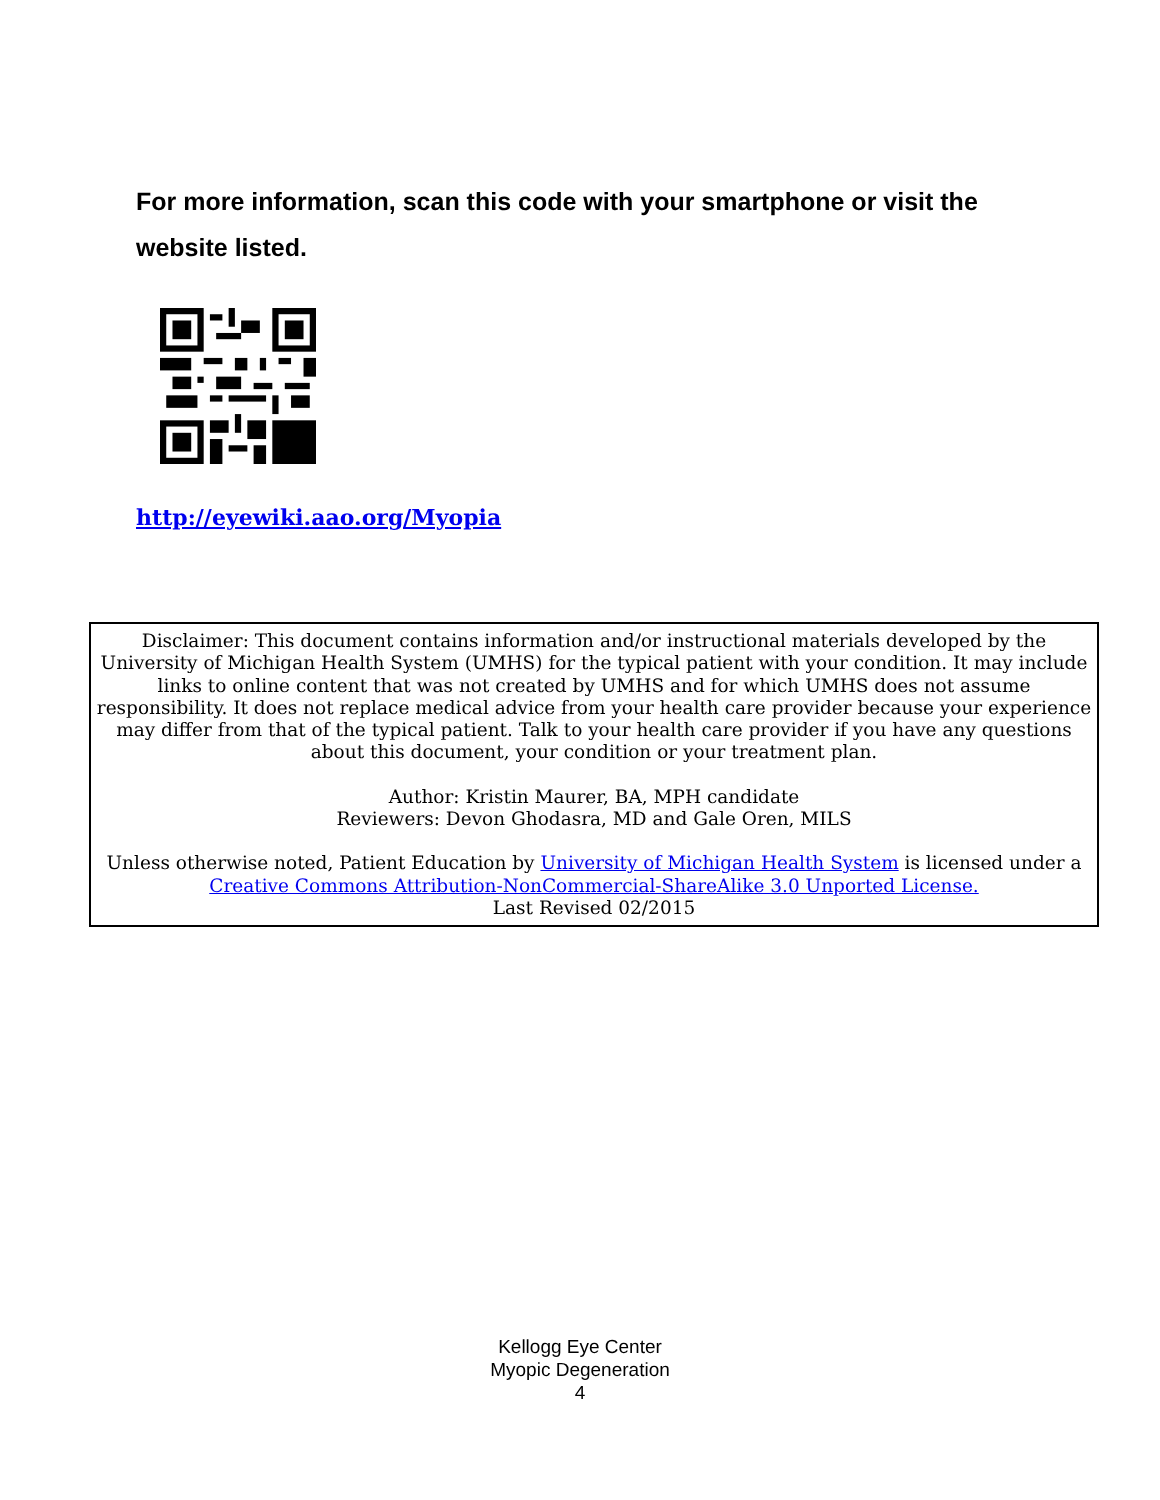For more information, scan this code with your smartphone or visit the website listed.
http://eyewiki.aao.org/Myopia
Disclaimer: This document contains information and/or instructional materials developed by the University of Michigan Health System (UMHS) for the typical patient with your condition. It may include links to online content that was not created by UMHS and for which UMHS does not assume responsibility. It does not replace medical advice from your health care provider because your experience may differ from that of the typical patient. Talk to your health care provider if you have any questions about this document, your condition or your treatment plan.
Author: Kristin Maurer, BA, MPH candidate
Reviewers: Devon Ghodasra, MD and Gale Oren, MILS
Unless otherwise noted, Patient Education by University of Michigan Health System is licensed under a Creative Commons Attribution-NonCommercial-ShareAlike 3.0 Unported License.
Last Revised 02/2015
Kellogg Eye Center
Myopic Degeneration
4